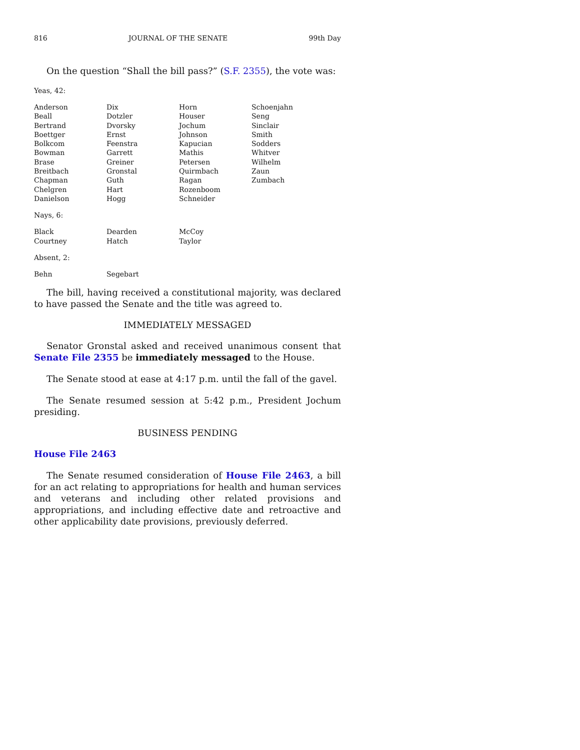816 JOURNAL OF THE SENATE 99th Day
On the question “Shall the bill pass?” (S.F. 2355), the vote was:
Yeas, 42:
| Anderson | Dix | Horn | Schoenjahn |
| Beall | Dotzler | Houser | Seng |
| Bertrand | Dvorsky | Jochum | Sinclair |
| Boettger | Ernst | Johnson | Smith |
| Bolkcom | Feenstra | Kapucian | Sodders |
| Bowman | Garrett | Mathis | Whitver |
| Brase | Greiner | Petersen | Wilhelm |
| Breitbach | Gronstal | Quirmbach | Zaun |
| Chapman | Guth | Ragan | Zumbach |
| Chelgren | Hart | Rozenboom | |
| Danielson | Hogg | Schneider | |
Nays, 6:
| Black | Dearden | McCoy | |
| Courtney | Hatch | Taylor | |
Absent, 2:
| Behn | Segebart | | |
The bill, having received a constitutional majority, was declared to have passed the Senate and the title was agreed to.
IMMEDIATELY MESSAGED
Senator Gronstal asked and received unanimous consent that Senate File 2355 be immediately messaged to the House.
The Senate stood at ease at 4:17 p.m. until the fall of the gavel.
The Senate resumed session at 5:42 p.m., President Jochum presiding.
BUSINESS PENDING
House File 2463
The Senate resumed consideration of House File 2463, a bill for an act relating to appropriations for health and human services and veterans and including other related provisions and appropriations, and including effective date and retroactive and other applicability date provisions, previously deferred.